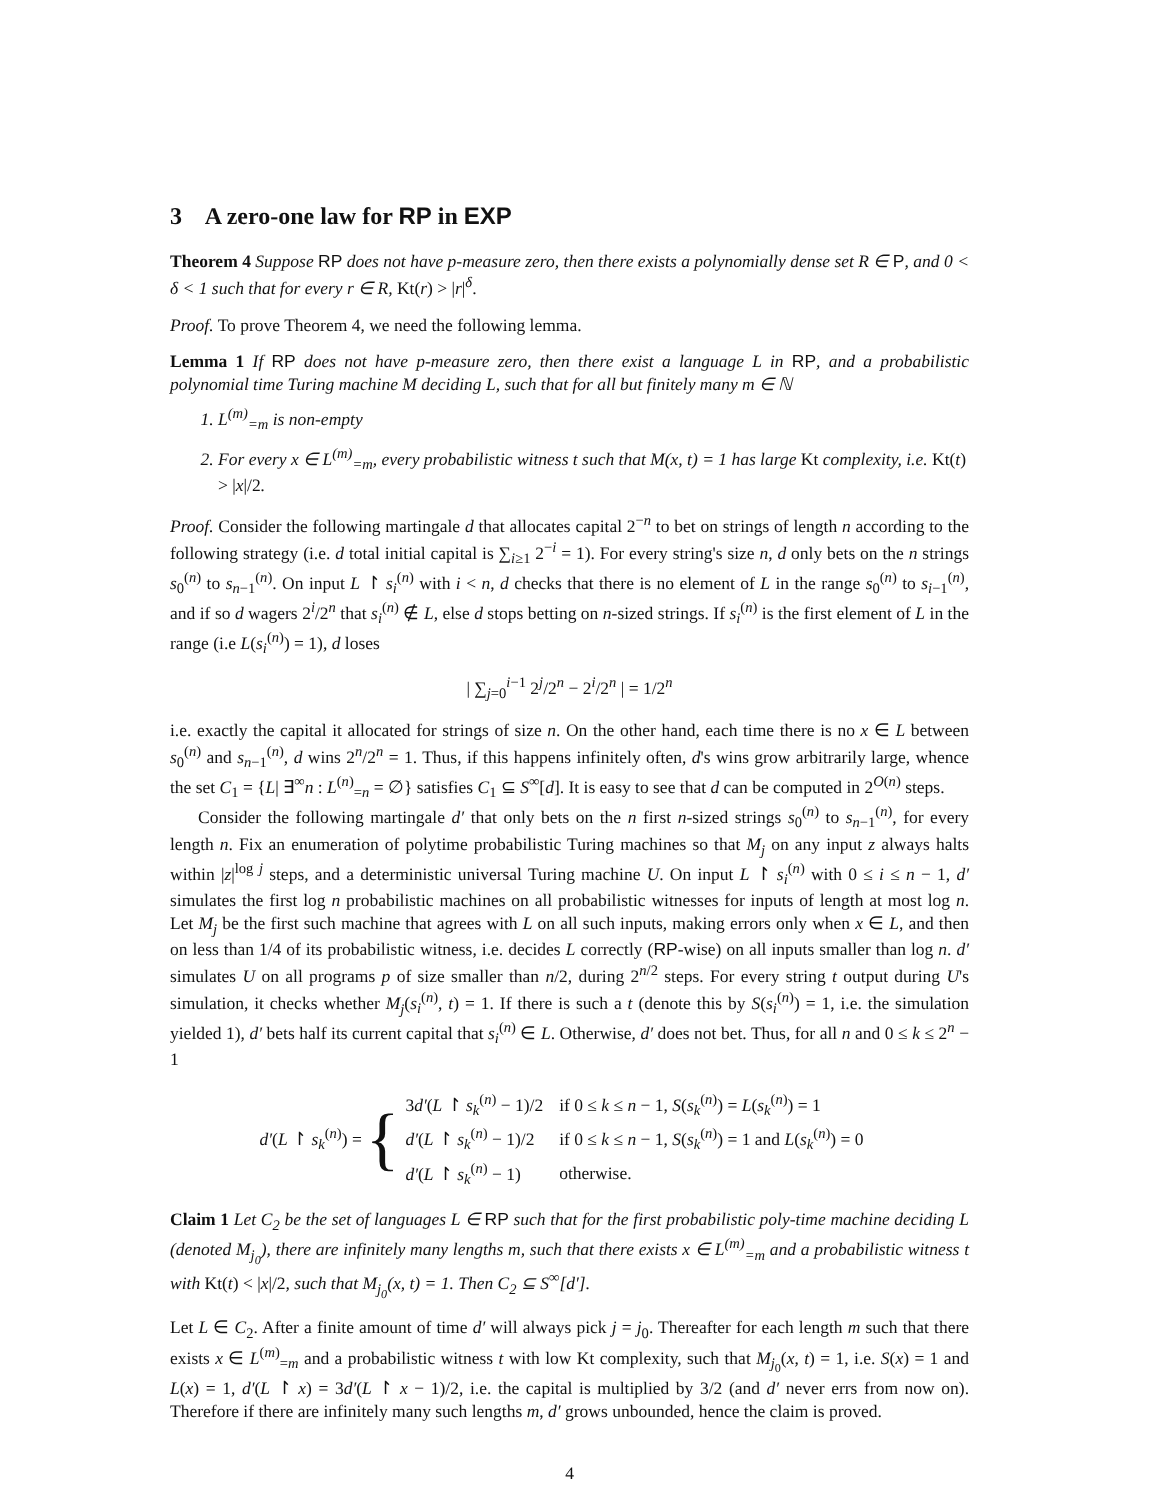3 A zero-one law for RP in EXP
Theorem 4 Suppose RP does not have p-measure zero, then there exists a polynomially dense set R ∈ P, and 0 < δ < 1 such that for every r ∈ R, Kt(r) > |r|<sup>δ</sup>.
Proof. To prove Theorem 4, we need the following lemma.
Lemma 1 If RP does not have p-measure zero, then there exist a language L in RP, and a probabilistic polynomial time Turing machine M deciding L, such that for all but finitely many m ∈ ℕ
1. L<sup>(m)</sup><sub>=m</sub> is non-empty
2. For every x ∈ L<sup>(m)</sup><sub>=m</sub>, every probabilistic witness t such that M(x, t) = 1 has large Kt complexity, i.e. Kt(t) > |x|/2.
Proof. Consider the following martingale d that allocates capital 2<sup>−n</sup> to bet on strings of length n according to the following strategy (i.e. d total initial capital is ∑<sub>i≥1</sub> 2<sup>−i</sup> = 1). For every string's size n, d only bets on the n strings s<sub>0</sub><sup>(n)</sup> to s<sub>n−1</sub><sup>(n)</sup>. On input L ↾ s<sub>i</sub><sup>(n)</sup> with i < n, d checks that there is no element of L in the range s<sub>0</sub><sup>(n)</sup> to s<sub>i−1</sub><sup>(n)</sup>, and if so d wagers 2<sup>i</sup>/2<sup>n</sup> that s<sub>i</sub><sup>(n)</sup> ∉ L, else d stops betting on n-sized strings. If s<sub>i</sub><sup>(n)</sup> is the first element of L in the range (i.e L(s<sub>i</sub><sup>(n)</sup>) = 1), d loses
| ∑<sub>j=0</sub><sup>i−1</sup> 2<sup>j</sup>/2<sup>n</sup> − 2<sup>i</sup>/2<sup>n</sup> | = 1/2<sup>n</sup>
i.e. exactly the capital it allocated for strings of size n. On the other hand, each time there is no x ∈ L between s<sub>0</sub><sup>(n)</sup> and s<sub>n−1</sub><sup>(n)</sup>, d wins 2<sup>n</sup>/2<sup>n</sup> = 1. Thus, if this happens infinitely often, d's wins grow arbitrarily large, whence the set C<sub>1</sub> = {L| ∃<sup>∞</sup>n : L<sup>(n)</sup><sub>=n</sub> = ∅} satisfies C<sub>1</sub> ⊆ S<sup>∞</sup>[d]. It is easy to see that d can be computed in 2<sup>O(n)</sup> steps.
Consider the following martingale d′ that only bets on the n first n-sized strings s<sub>0</sub><sup>(n)</sup> to s<sub>n−1</sub><sup>(n)</sup>, for every length n. Fix an enumeration of polytime probabilistic Turing machines so that M<sub>j</sub> on any input z always halts within |z|<sup>log j</sup> steps, and a deterministic universal Turing machine U. On input L ↾ s<sub>i</sub><sup>(n)</sup> with 0 ≤ i ≤ n − 1, d′ simulates the first log n probabilistic machines on all probabilistic witnesses for inputs of length at most log n. Let M<sub>j</sub> be the first such machine that agrees with L on all such inputs, making errors only when x ∈ L, and then on less than 1/4 of its probabilistic witness, i.e. decides L correctly (RP-wise) on all inputs smaller than log n. d′ simulates U on all programs p of size smaller than n/2, during 2<sup>n/2</sup> steps. For every string t output during U's simulation, it checks whether M<sub>j</sub>(s<sub>i</sub><sup>(n)</sup>, t) = 1. If there is such a t (denote this by S(s<sub>i</sub><sup>(n)</sup>) = 1, i.e. the simulation yielded 1), d′ bets half its current capital that s<sub>i</sub><sup>(n)</sup> ∈ L. Otherwise, d′ does not bet. Thus, for all n and 0 ≤ k ≤ 2<sup>n</sup> − 1
d′(L ↾ s<sub>k</sub><sup>(n)</sup>) = {
| 3 d′ ( L ↾ s<sub>k</sub><sup>(n)</sup> − 1)/2 | if 0 ≤ k ≤ n − 1, S ( s<sub>k</sub><sup>(n)</sup>) = L ( s<sub>k</sub><sup>(n)</sup>) = 1 |
| d′ ( L ↾ s<sub>k</sub><sup>(n)</sup> − 1)/2 | if 0 ≤ k ≤ n − 1, S ( s<sub>k</sub><sup>(n)</sup>) = 1 and L ( s<sub>k</sub><sup>(n)</sup>) = 0 |
| d′ ( L ↾ s<sub>k</sub><sup>(n)</sup> − 1) | otherwise. |
Claim 1 Let C<sub>2</sub> be the set of languages L ∈ RP such that for the first probabilistic poly-time machine deciding L (denoted M<sub>j<sub>0</sub></sub>), there are infinitely many lengths m, such that there exists x ∈ L<sup>(m)</sup><sub>=m</sub> and a probabilistic witness t with Kt(t) < |x|/2, such that M<sub>j<sub>0</sub></sub>(x, t) = 1. Then C<sub>2</sub> ⊆ S<sup>∞</sup>[d′].
Let L ∈ C<sub>2</sub>. After a finite amount of time d′ will always pick j = j<sub>0</sub>. Thereafter for each length m such that there exists x ∈ L<sup>(m)</sup><sub>=m</sub> and a probabilistic witness t with low Kt complexity, such that M<sub>j<sub>0</sub></sub>(x, t) = 1, i.e. S(x) = 1 and L(x) = 1, d′(L ↾ x) = 3d′(L ↾ x − 1)/2, i.e. the capital is multiplied by 3/2 (and d′ never errs from now on). Therefore if there are infinitely many such lengths m, d′ grows unbounded, hence the claim is proved.
4